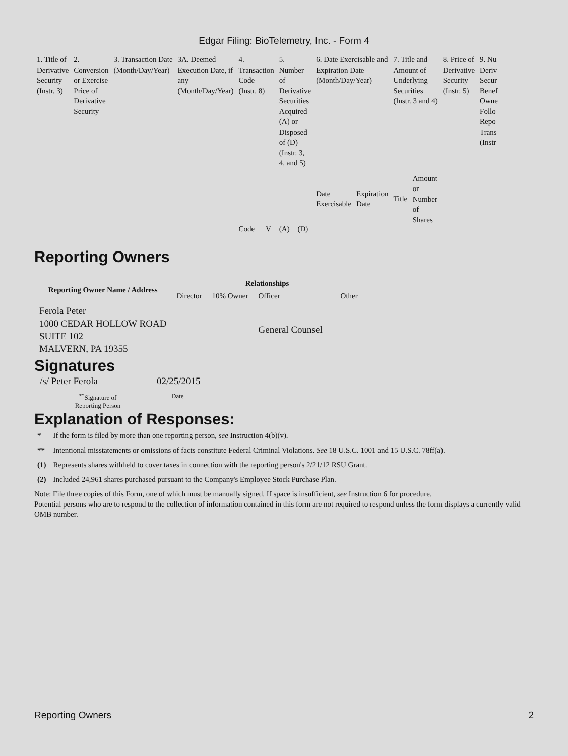Edgar Filing: BioTelemetry, Inc. - Form 4
| 1. Title of Derivative Security (Instr. 3) | 2. Conversion or Exercise Price of Derivative Security | 3. Transaction Date (Month/Day/Year) | 3A. Deemed Execution Date, if any (Month/Day/Year) | 4. Transaction Code (Instr. 8) | | 5. Number of Derivative Securities Acquired (A) or Disposed of (D) (Instr. 3, 4, and 5) | | 6. Date Exercisable and Expiration Date (Month/Day/Year) | | 7. Title and Amount of Underlying Securities (Instr. 3 and 4) | | 8. Price of Derivative Security (Instr. 5) | 9. Nu Deriv Secur Benef Owne Follo Repo Trans (Instr |
| | | | | Code | V | (A) | (D) | Date Exercisable | Expiration Date | Title | Amount or Number of Shares | | |
Reporting Owners
| Reporting Owner Name / Address | Relationships | | | |
| --- | --- | --- | --- | --- |
| | Director | 10% Owner | Officer | Other |
| Ferola Peter 1000 CEDAR HOLLOW ROAD SUITE 102 MALVERN, PA 19355 | | | General Counsel | |
Signatures
| /s/ Peter Ferola | 02/25/2015 |
| <sup>**</sup> Signature of Reporting Person | Date |
Explanation of Responses:
| * | If the form is filed by more than one reporting person, see Instruction 4(b)(v). |
| ** | Intentional misstatements or omissions of facts constitute Federal Criminal Violations. See 18 U.S.C. 1001 and 15 U.S.C. 78ff(a). |
| (1) | Represents shares withheld to cover taxes in connection with the reporting person's 2/21/12 RSU Grant. |
| (2) | Included 24,961 shares purchased pursuant to the Company's Employee Stock Purchase Plan. |
Note: File three copies of this Form, one of which must be manually signed. If space is insufficient, see Instruction 6 for procedure.
Potential persons who are to respond to the collection of information contained in this form are not required to respond unless the form displays a currently valid OMB number.
Reporting Owners 2